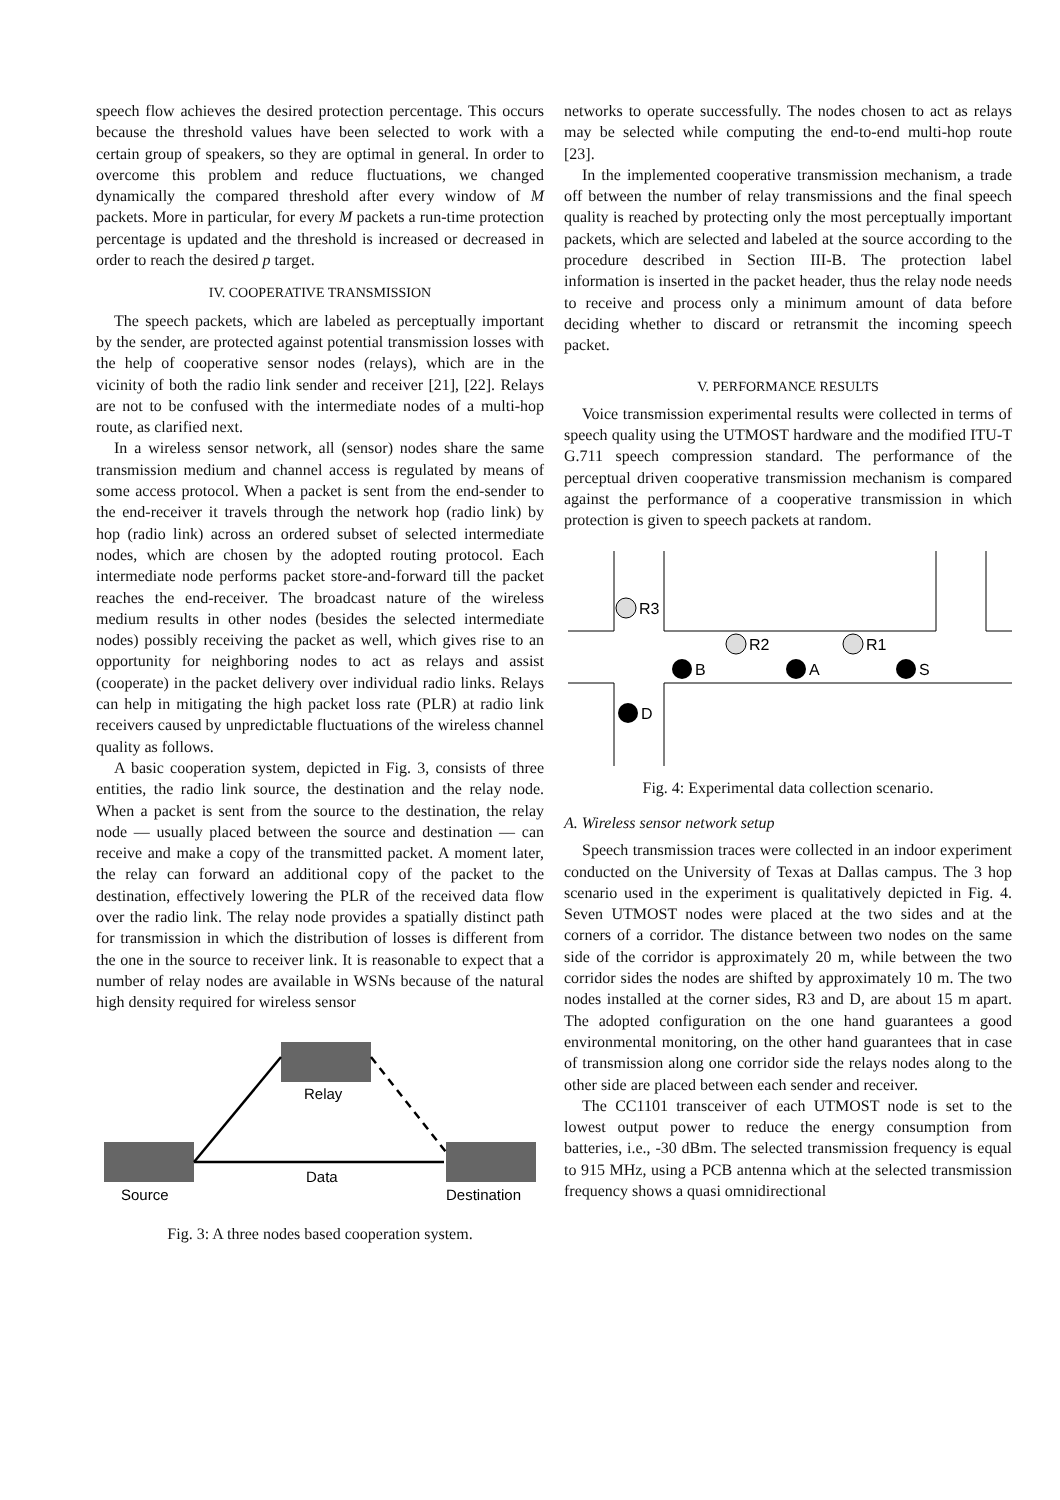speech flow achieves the desired protection percentage. This occurs because the threshold values have been selected to work with a certain group of speakers, so they are optimal in general. In order to overcome this problem and reduce fluctuations, we changed dynamically the compared threshold after every window of M packets. More in particular, for every M packets a run-time protection percentage is updated and the threshold is increased or decreased in order to reach the desired p target.
IV. COOPERATIVE TRANSMISSION
The speech packets, which are labeled as perceptually important by the sender, are protected against potential transmission losses with the help of cooperative sensor nodes (relays), which are in the vicinity of both the radio link sender and receiver [21], [22]. Relays are not to be confused with the intermediate nodes of a multi-hop route, as clarified next.
In a wireless sensor network, all (sensor) nodes share the same transmission medium and channel access is regulated by means of some access protocol. When a packet is sent from the end-sender to the end-receiver it travels through the network hop (radio link) by hop (radio link) across an ordered subset of selected intermediate nodes, which are chosen by the adopted routing protocol. Each intermediate node performs packet store-and-forward till the packet reaches the end-receiver. The broadcast nature of the wireless medium results in other nodes (besides the selected intermediate nodes) possibly receiving the packet as well, which gives rise to an opportunity for neighboring nodes to act as relays and assist (cooperate) in the packet delivery over individual radio links. Relays can help in mitigating the high packet loss rate (PLR) at radio link receivers caused by unpredictable fluctuations of the wireless channel quality as follows.
A basic cooperation system, depicted in Fig. 3, consists of three entities, the radio link source, the destination and the relay node. When a packet is sent from the source to the destination, the relay node — usually placed between the source and destination — can receive and make a copy of the transmitted packet. A moment later, the relay can forward an additional copy of the packet to the destination, effectively lowering the PLR of the received data flow over the radio link. The relay node provides a spatially distinct path for transmission in which the distribution of losses is different from the one in the source to receiver link. It is reasonable to expect that a number of relay nodes are available in WSNs because of the natural high density required for wireless sensor
Relay
Source
Destination
Data
Fig. 3: A three nodes based cooperation system.
networks to operate successfully. The nodes chosen to act as relays may be selected while computing the end-to-end multi-hop route [23].
In the implemented cooperative transmission mechanism, a trade off between the number of relay transmissions and the final speech quality is reached by protecting only the most perceptually important packets, which are selected and labeled at the source according to the procedure described in Section III-B. The protection label information is inserted in the packet header, thus the relay node needs to receive and process only a minimum amount of data before deciding whether to discard or retransmit the incoming speech packet.
V. PERFORMANCE RESULTS
Voice transmission experimental results were collected in terms of speech quality using the UTMOST hardware and the modified ITU-T G.711 speech compression standard. The performance of the perceptual driven cooperative transmission mechanism is compared against the performance of a cooperative transmission in which protection is given to speech packets at random.
R3
R2
R1
B
A
S
D
Fig. 4: Experimental data collection scenario.
A. Wireless sensor network setup
Speech transmission traces were collected in an indoor experiment conducted on the University of Texas at Dallas campus. The 3 hop scenario used in the experiment is qualitatively depicted in Fig. 4. Seven UTMOST nodes were placed at the two sides and at the corners of a corridor. The distance between two nodes on the same side of the corridor is approximately 20 m, while between the two corridor sides the nodes are shifted by approximately 10 m. The two nodes installed at the corner sides, R3 and D, are about 15 m apart. The adopted configuration on the one hand guarantees a good environmental monitoring, on the other hand guarantees that in case of transmission along one corridor side the relays nodes along to the other side are placed between each sender and receiver.
The CC1101 transceiver of each UTMOST node is set to the lowest output power to reduce the energy consumption from batteries, i.e., -30 dBm. The selected transmission frequency is equal to 915 MHz, using a PCB antenna which at the selected transmission frequency shows a quasi omnidirectional